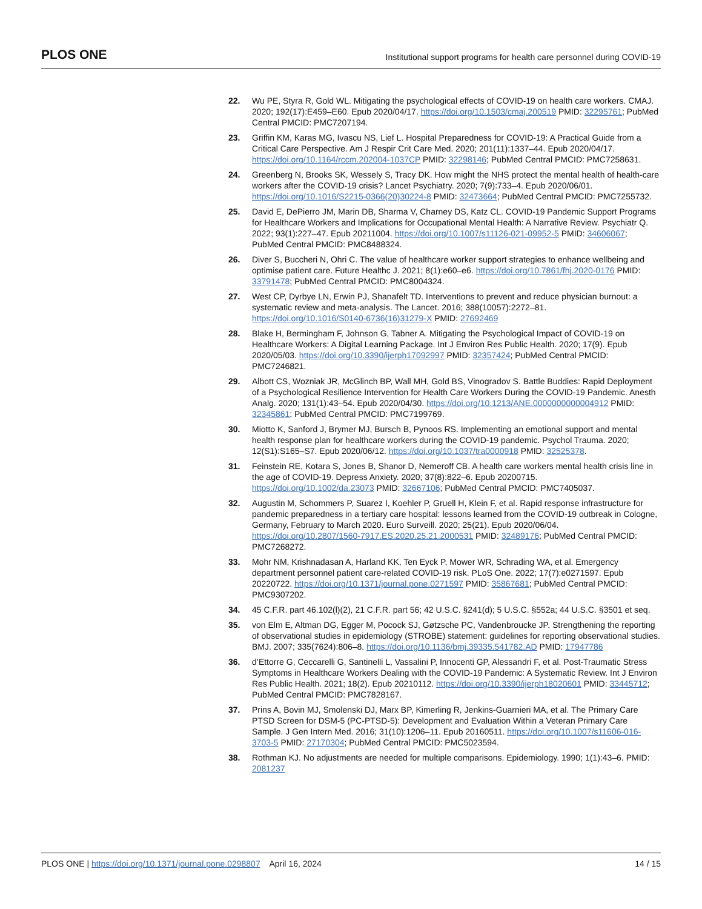PLOS ONE Institutional support programs for health care personnel during COVID-19
22. Wu PE, Styra R, Gold WL. Mitigating the psychological effects of COVID-19 on health care workers. CMAJ. 2020; 192(17):E459–E60. Epub 2020/04/17. https://doi.org/10.1503/cmaj.200519 PMID: 32295761; PubMed Central PMCID: PMC7207194.
23. Griffin KM, Karas MG, Ivascu NS, Lief L. Hospital Preparedness for COVID-19: A Practical Guide from a Critical Care Perspective. Am J Respir Crit Care Med. 2020; 201(11):1337–44. Epub 2020/04/17. https://doi.org/10.1164/rccm.202004-1037CP PMID: 32298146; PubMed Central PMCID: PMC7258631.
24. Greenberg N, Brooks SK, Wessely S, Tracy DK. How might the NHS protect the mental health of health-care workers after the COVID-19 crisis? Lancet Psychiatry. 2020; 7(9):733–4. Epub 2020/06/01. https://doi.org/10.1016/S2215-0366(20)30224-8 PMID: 32473664; PubMed Central PMCID: PMC7255732.
25. David E, DePierro JM, Marin DB, Sharma V, Charney DS, Katz CL. COVID-19 Pandemic Support Programs for Healthcare Workers and Implications for Occupational Mental Health: A Narrative Review. Psychiatr Q. 2022; 93(1):227–47. Epub 20211004. https://doi.org/10.1007/s11126-021-09952-5 PMID: 34606067; PubMed Central PMCID: PMC8488324.
26. Diver S, Buccheri N, Ohri C. The value of healthcare worker support strategies to enhance wellbeing and optimise patient care. Future Healthc J. 2021; 8(1):e60–e6. https://doi.org/10.7861/fhj.2020-0176 PMID: 33791478; PubMed Central PMCID: PMC8004324.
27. West CP, Dyrbye LN, Erwin PJ, Shanafelt TD. Interventions to prevent and reduce physician burnout: a systematic review and meta-analysis. The Lancet. 2016; 388(10057):2272–81. https://doi.org/10.1016/S0140-6736(16)31279-X PMID: 27692469
28. Blake H, Bermingham F, Johnson G, Tabner A. Mitigating the Psychological Impact of COVID-19 on Healthcare Workers: A Digital Learning Package. Int J Environ Res Public Health. 2020; 17(9). Epub 2020/05/03. https://doi.org/10.3390/ijerph17092997 PMID: 32357424; PubMed Central PMCID: PMC7246821.
29. Albott CS, Wozniak JR, McGlinch BP, Wall MH, Gold BS, Vinogradov S. Battle Buddies: Rapid Deployment of a Psychological Resilience Intervention for Health Care Workers During the COVID-19 Pandemic. Anesth Analg. 2020; 131(1):43–54. Epub 2020/04/30. https://doi.org/10.1213/ANE.0000000000004912 PMID: 32345861; PubMed Central PMCID: PMC7199769.
30. Miotto K, Sanford J, Brymer MJ, Bursch B, Pynoos RS. Implementing an emotional support and mental health response plan for healthcare workers during the COVID-19 pandemic. Psychol Trauma. 2020; 12(S1):S165–S7. Epub 2020/06/12. https://doi.org/10.1037/tra0000918 PMID: 32525378.
31. Feinstein RE, Kotara S, Jones B, Shanor D, Nemeroff CB. A health care workers mental health crisis line in the age of COVID-19. Depress Anxiety. 2020; 37(8):822–6. Epub 20200715. https://doi.org/10.1002/da.23073 PMID: 32667106; PubMed Central PMCID: PMC7405037.
32. Augustin M, Schommers P, Suarez I, Koehler P, Gruell H, Klein F, et al. Rapid response infrastructure for pandemic preparedness in a tertiary care hospital: lessons learned from the COVID-19 outbreak in Cologne, Germany, February to March 2020. Euro Surveill. 2020; 25(21). Epub 2020/06/04. https://doi.org/10.2807/1560-7917.ES.2020.25.21.2000531 PMID: 32489176; PubMed Central PMCID: PMC7268272.
33. Mohr NM, Krishnadasan A, Harland KK, Ten Eyck P, Mower WR, Schrading WA, et al. Emergency department personnel patient care-related COVID-19 risk. PLoS One. 2022; 17(7):e0271597. Epub 20220722. https://doi.org/10.1371/journal.pone.0271597 PMID: 35867681; PubMed Central PMCID: PMC9307202.
34. 45 C.F.R. part 46.102(l)(2), 21 C.F.R. part 56; 42 U.S.C. §241(d); 5 U.S.C. §552a; 44 U.S.C. §3501 et seq.
35. von Elm E, Altman DG, Egger M, Pocock SJ, Gøtzsche PC, Vandenbroucke JP. Strengthening the reporting of observational studies in epidemiology (STROBE) statement: guidelines for reporting observational studies. BMJ. 2007; 335(7624):806–8. https://doi.org/10.1136/bmj.39335.541782.AD PMID: 17947786
36. d’Ettorre G, Ceccarelli G, Santinelli L, Vassalini P, Innocenti GP, Alessandri F, et al. Post-Traumatic Stress Symptoms in Healthcare Workers Dealing with the COVID-19 Pandemic: A Systematic Review. Int J Environ Res Public Health. 2021; 18(2). Epub 20210112. https://doi.org/10.3390/ijerph18020601 PMID: 33445712; PubMed Central PMCID: PMC7828167.
37. Prins A, Bovin MJ, Smolenski DJ, Marx BP, Kimerling R, Jenkins-Guarnieri MA, et al. The Primary Care PTSD Screen for DSM-5 (PC-PTSD-5): Development and Evaluation Within a Veteran Primary Care Sample. J Gen Intern Med. 2016; 31(10):1206–11. Epub 20160511. https://doi.org/10.1007/s11606-016-3703-5 PMID: 27170304; PubMed Central PMCID: PMC5023594.
38. Rothman KJ. No adjustments are needed for multiple comparisons. Epidemiology. 1990; 1(1):43–6. PMID: 2081237
PLOS ONE | https://doi.org/10.1371/journal.pone.0298807 April 16, 2024 14 / 15